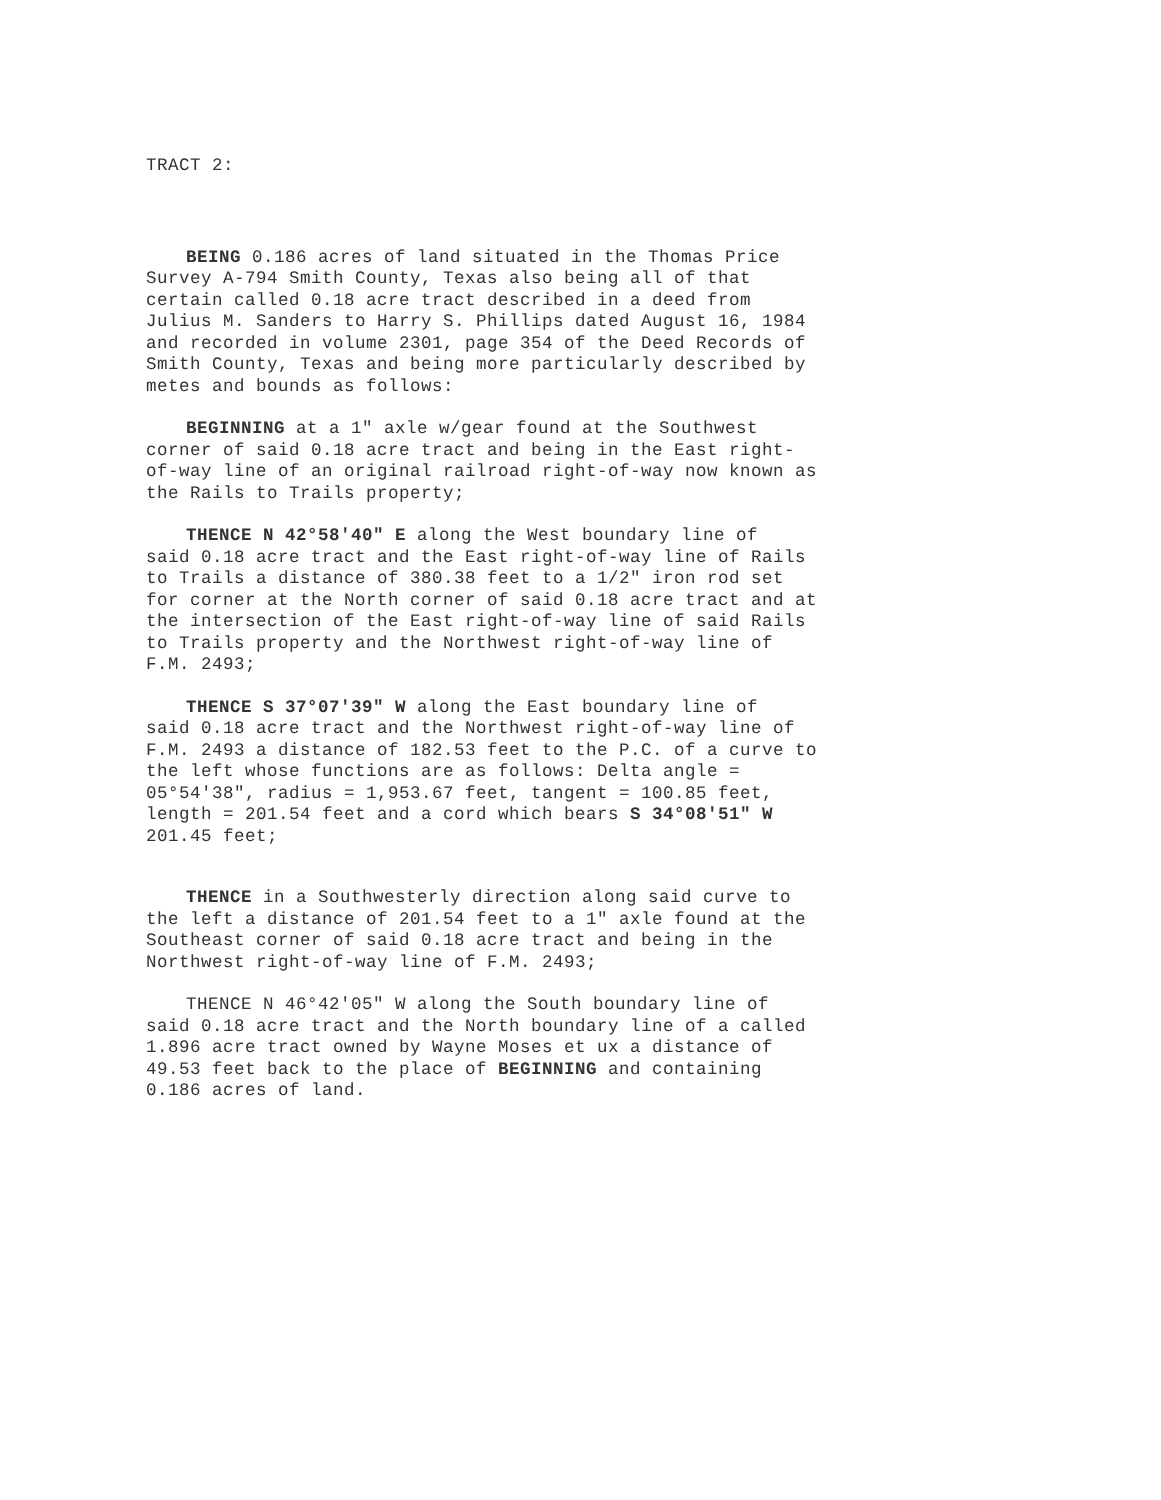TRACT 2:
BEING 0.186 acres of land situated in the Thomas Price Survey A-794 Smith County, Texas also being all of that certain called 0.18 acre tract described in a deed from Julius M. Sanders to Harry S. Phillips dated August 16, 1984 and recorded in volume 2301, page 354 of the Deed Records of Smith County, Texas and being more particularly described by metes and bounds as follows:
BEGINNING at a 1" axle w/gear found at the Southwest corner of said 0.18 acre tract and being in the East right- of-way line of an original railroad right-of-way now known as the Rails to Trails property;
THENCE N 42°58'40" E along the West boundary line of said 0.18 acre tract and the East right-of-way line of Rails to Trails a distance of 380.38 feet to a 1/2" iron rod set for corner at the North corner of said 0.18 acre tract and at the intersection of the East right-of-way line of said Rails to Trails property and the Northwest right-of-way line of F.M. 2493;
THENCE S 37°07'39" W along the East boundary line of said 0.18 acre tract and the Northwest right-of-way line of F.M. 2493 a distance of 182.53 feet to the P.C. of a curve to the left whose functions are as follows: Delta angle = 05°54'38", radius = 1,953.67 feet, tangent = 100.85 feet, length = 201.54 feet and a cord which bears S 34°08'51" W 201.45 feet;
THENCE in a Southwesterly direction along said curve to the left a distance of 201.54 feet to a 1" axle found at the Southeast corner of said 0.18 acre tract and being in the Northwest right-of-way line of F.M. 2493;
THENCE N 46°42'05" W along the South boundary line of said 0.18 acre tract and the North boundary line of a called 1.896 acre tract owned by Wayne Moses et ux a distance of 49.53 feet back to the place of BEGINNING and containing 0.186 acres of land.